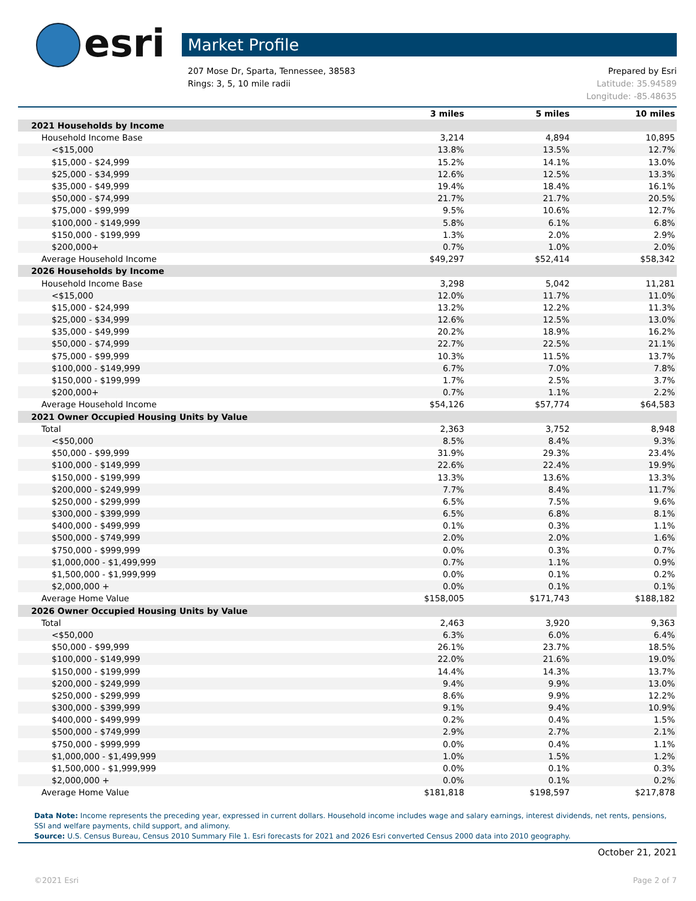esri
Market Profile
Prepared by Esri 207 Mose Dr, Sparta, Tennessee, 38583
Latitude: 35.94589 Rings: 3, 5, 10 mile radii
Longitude: -85.48635
| | 3 miles | 5 miles | 10 miles |
| --- | --- | --- | --- |
| 2021 Households by Income | | | |
| Household Income Base | 3,214 | 4,894 | 10,895 |
| <$15,000 | 13.8% | 13.5% | 12.7% |
| $15,000 - $24,999 | 15.2% | 14.1% | 13.0% |
| $25,000 - $34,999 | 12.6% | 12.5% | 13.3% |
| $35,000 - $49,999 | 19.4% | 18.4% | 16.1% |
| $50,000 - $74,999 | 21.7% | 21.7% | 20.5% |
| $75,000 - $99,999 | 9.5% | 10.6% | 12.7% |
| $100,000 - $149,999 | 5.8% | 6.1% | 6.8% |
| $150,000 - $199,999 | 1.3% | 2.0% | 2.9% |
| $200,000+ | 0.7% | 1.0% | 2.0% |
| Average Household Income | $49,297 | $52,414 | $58,342 |
| 2026 Households by Income | | | |
| Household Income Base | 3,298 | 5,042 | 11,281 |
| <$15,000 | 12.0% | 11.7% | 11.0% |
| $15,000 - $24,999 | 13.2% | 12.2% | 11.3% |
| $25,000 - $34,999 | 12.6% | 12.5% | 13.0% |
| $35,000 - $49,999 | 20.2% | 18.9% | 16.2% |
| $50,000 - $74,999 | 22.7% | 22.5% | 21.1% |
| $75,000 - $99,999 | 10.3% | 11.5% | 13.7% |
| $100,000 - $149,999 | 6.7% | 7.0% | 7.8% |
| $150,000 - $199,999 | 1.7% | 2.5% | 3.7% |
| $200,000+ | 0.7% | 1.1% | 2.2% |
| Average Household Income | $54,126 | $57,774 | $64,583 |
| 2021 Owner Occupied Housing Units by Value | | | |
| Total | 2,363 | 3,752 | 8,948 |
| <$50,000 | 8.5% | 8.4% | 9.3% |
| $50,000 - $99,999 | 31.9% | 29.3% | 23.4% |
| $100,000 - $149,999 | 22.6% | 22.4% | 19.9% |
| $150,000 - $199,999 | 13.3% | 13.6% | 13.3% |
| $200,000 - $249,999 | 7.7% | 8.4% | 11.7% |
| $250,000 - $299,999 | 6.5% | 7.5% | 9.6% |
| $300,000 - $399,999 | 6.5% | 6.8% | 8.1% |
| $400,000 - $499,999 | 0.1% | 0.3% | 1.1% |
| $500,000 - $749,999 | 2.0% | 2.0% | 1.6% |
| $750,000 - $999,999 | 0.0% | 0.3% | 0.7% |
| $1,000,000 - $1,499,999 | 0.7% | 1.1% | 0.9% |
| $1,500,000 - $1,999,999 | 0.0% | 0.1% | 0.2% |
| $2,000,000 + | 0.0% | 0.1% | 0.1% |
| Average Home Value | $158,005 | $171,743 | $188,182 |
| 2026 Owner Occupied Housing Units by Value | | | |
| Total | 2,463 | 3,920 | 9,363 |
| <$50,000 | 6.3% | 6.0% | 6.4% |
| $50,000 - $99,999 | 26.1% | 23.7% | 18.5% |
| $100,000 - $149,999 | 22.0% | 21.6% | 19.0% |
| $150,000 - $199,999 | 14.4% | 14.3% | 13.7% |
| $200,000 - $249,999 | 9.4% | 9.9% | 13.0% |
| $250,000 - $299,999 | 8.6% | 9.9% | 12.2% |
| $300,000 - $399,999 | 9.1% | 9.4% | 10.9% |
| $400,000 - $499,999 | 0.2% | 0.4% | 1.5% |
| $500,000 - $749,999 | 2.9% | 2.7% | 2.1% |
| $750,000 - $999,999 | 0.0% | 0.4% | 1.1% |
| $1,000,000 - $1,499,999 | 1.0% | 1.5% | 1.2% |
| $1,500,000 - $1,999,999 | 0.0% | 0.1% | 0.3% |
| $2,000,000 + | 0.0% | 0.1% | 0.2% |
| Average Home Value | $181,818 | $198,597 | $217,878 |
Data Note: Income represents the preceding year, expressed in current dollars. Household income includes wage and salary earnings, interest dividends, net rents, pensions, SSI and welfare payments, child support, and alimony.
Source: U.S. Census Bureau, Census 2010 Summary File 1. Esri forecasts for 2021 and 2026 Esri converted Census 2000 data into 2010 geography.
October 21, 2021
©2021 Esri Page 2 of 7